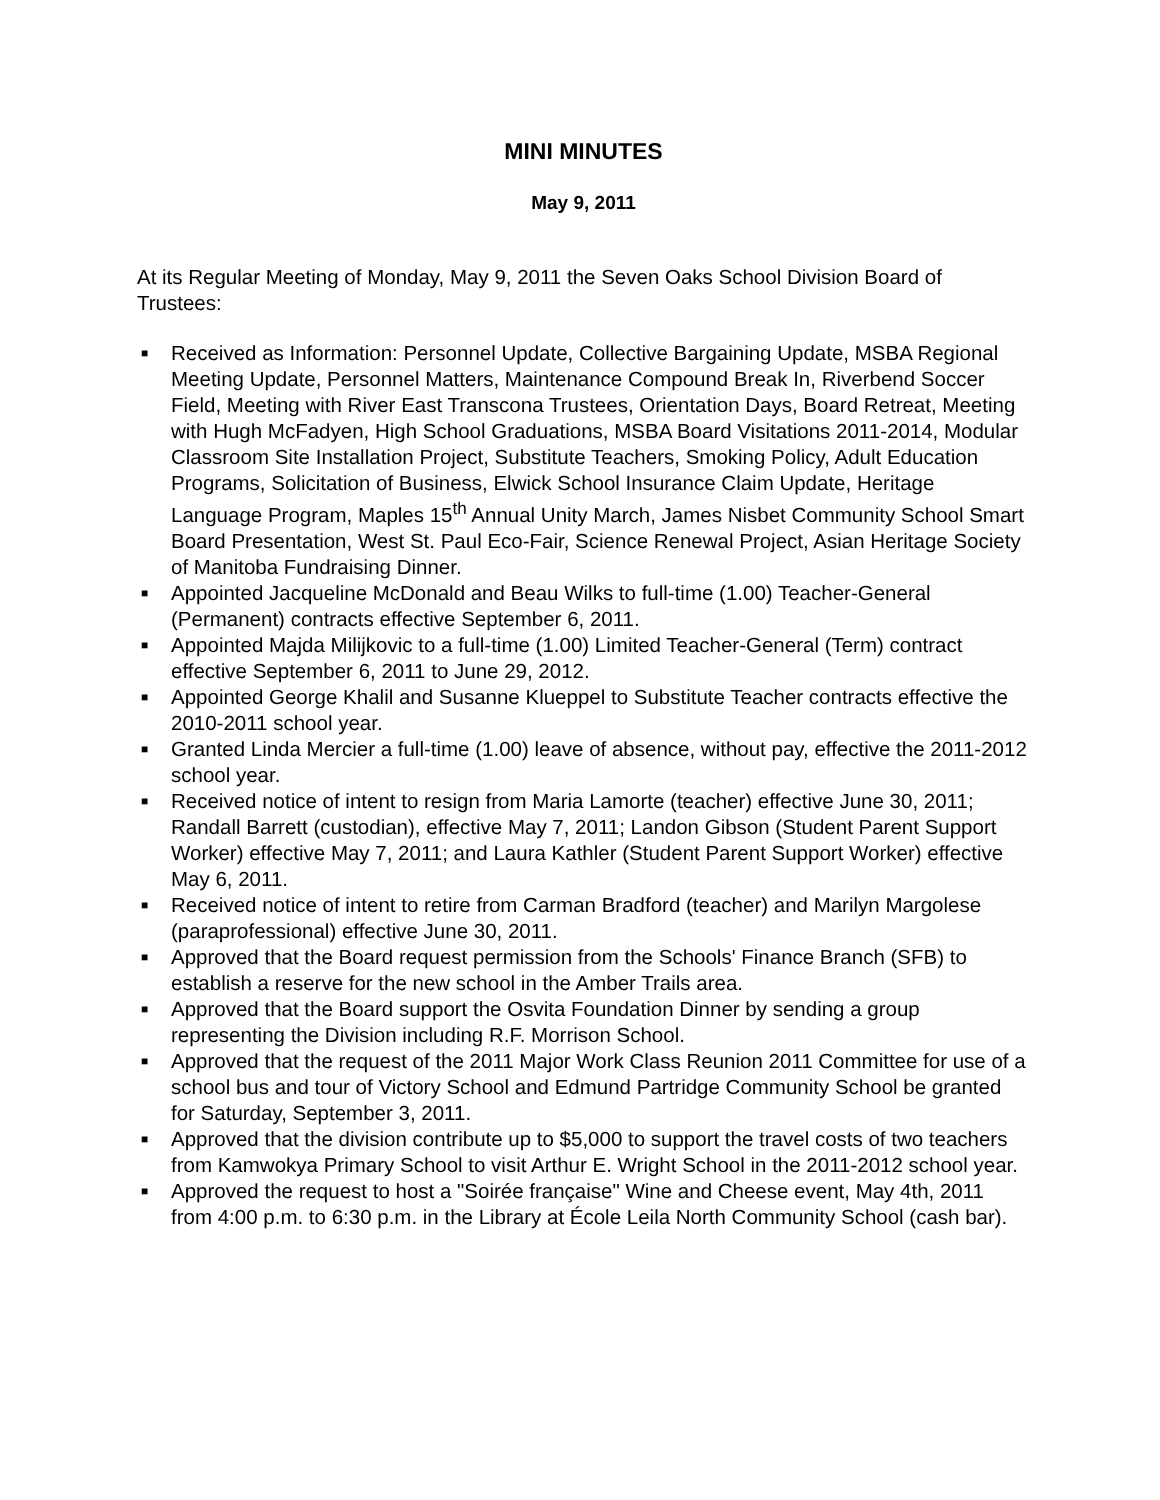MINI MINUTES
May 9, 2011
At its Regular Meeting of Monday, May 9, 2011 the Seven Oaks School Division Board of Trustees:
■ Received as Information: Personnel Update, Collective Bargaining Update, MSBA Regional Meeting Update, Personnel Matters, Maintenance Compound Break In, Riverbend Soccer Field, Meeting with River East Transcona Trustees, Orientation Days, Board Retreat, Meeting with Hugh McFadyen, High School Graduations, MSBA Board Visitations 2011-2014, Modular Classroom Site Installation Project, Substitute Teachers, Smoking Policy, Adult Education Programs, Solicitation of Business, Elwick School Insurance Claim Update, Heritage Language Program, Maples 15<sup>th</sup> Annual Unity March, James Nisbet Community School Smart Board Presentation, West St. Paul Eco-Fair, Science Renewal Project, Asian Heritage Society of Manitoba Fundraising Dinner.
■ Appointed Jacqueline McDonald and Beau Wilks to full-time (1.00) Teacher-General (Permanent) contracts effective September 6, 2011.
■ Appointed Majda Milijkovic to a full-time (1.00) Limited Teacher-General (Term) contract effective September 6, 2011 to June 29, 2012.
■ Appointed George Khalil and Susanne Klueppel to Substitute Teacher contracts effective the 2010-2011 school year.
■ Granted Linda Mercier a full-time (1.00) leave of absence, without pay, effective the 2011-2012 school year.
■ Received notice of intent to resign from Maria Lamorte (teacher) effective June 30, 2011; Randall Barrett (custodian), effective May 7, 2011; Landon Gibson (Student Parent Support Worker) effective May 7, 2011; and Laura Kathler (Student Parent Support Worker) effective May 6, 2011.
■ Received notice of intent to retire from Carman Bradford (teacher) and Marilyn Margolese (paraprofessional) effective June 30, 2011.
■ Approved that the Board request permission from the Schools' Finance Branch (SFB) to establish a reserve for the new school in the Amber Trails area.
■ Approved that the Board support the Osvita Foundation Dinner by sending a group representing the Division including R.F. Morrison School.
■ Approved that the request of the 2011 Major Work Class Reunion 2011 Committee for use of a school bus and tour of Victory School and Edmund Partridge Community School be granted for Saturday, September 3, 2011.
■ Approved that the division contribute up to $5,000 to support the travel costs of two teachers from Kamwokya Primary School to visit Arthur E. Wright School in the 2011-2012 school year.
■ Approved the request to host a "Soirée française" Wine and Cheese event, May 4th, 2011 from 4:00 p.m. to 6:30 p.m. in the Library at École Leila North Community School (cash bar).